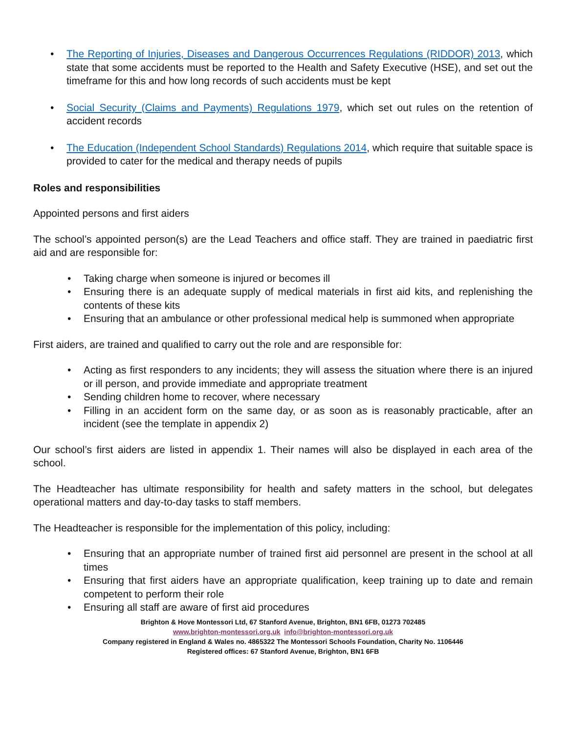• The Reporting of Injuries, Diseases and Dangerous Occurrences Regulations (RIDDOR) 2013, which state that some accidents must be reported to the Health and Safety Executive (HSE), and set out the timeframe for this and how long records of such accidents must be kept
• Social Security (Claims and Payments) Regulations 1979, which set out rules on the retention of accident records
• The Education (Independent School Standards) Regulations 2014, which require that suitable space is provided to cater for the medical and therapy needs of pupils
Roles and responsibilities
Appointed persons and first aiders
The school’s appointed person(s) are the Lead Teachers and office staff. They are trained in paediatric first aid and are responsible for:
• Taking charge when someone is injured or becomes ill
• Ensuring there is an adequate supply of medical materials in first aid kits, and replenishing the contents of these kits
• Ensuring that an ambulance or other professional medical help is summoned when appropriate
First aiders, are trained and qualified to carry out the role and are responsible for:
• Acting as first responders to any incidents; they will assess the situation where there is an injured or ill person, and provide immediate and appropriate treatment
• Sending children home to recover, where necessary
• Filling in an accident form on the same day, or as soon as is reasonably practicable, after an incident (see the template in appendix 2)
Our school’s first aiders are listed in appendix 1. Their names will also be displayed in each area of the school.
The Headteacher has ultimate responsibility for health and safety matters in the school, but delegates operational matters and day-to-day tasks to staff members.
The Headteacher is responsible for the implementation of this policy, including:
• Ensuring that an appropriate number of trained first aid personnel are present in the school at all times
• Ensuring that first aiders have an appropriate qualification, keep training up to date and remain competent to perform their role
• Ensuring all staff are aware of first aid procedures
Brighton & Hove Montessori Ltd, 67 Stanford Avenue, Brighton, BN1 6FB, 01273 702485
www.brighton-montessori.org.uk info@brighton-montessori.org.uk
Company registered in England & Wales no. 4865322 The Montessori Schools Foundation, Charity No. 1106446
Registered offices: 67 Stanford Avenue, Brighton, BN1 6FB